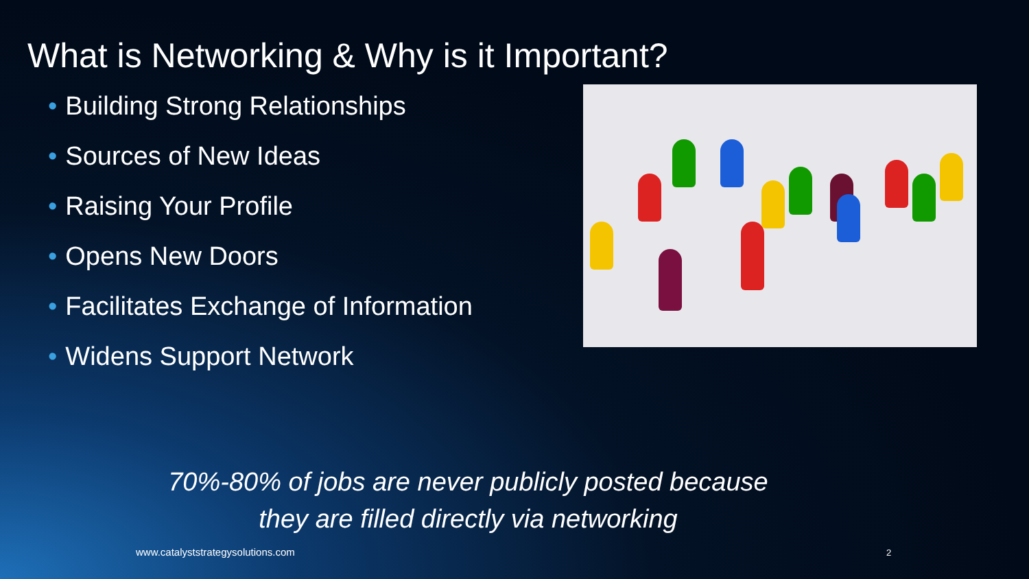What is Networking & Why is it Important?
• Building Strong Relationships
• Sources of New Ideas
• Raising Your Profile
• Opens New Doors
• Facilitates Exchange of Information
• Widens Support Network
70%-80% of jobs are never publicly posted because
they are filled directly via networking
www.catalyststrategysolutions.com
2